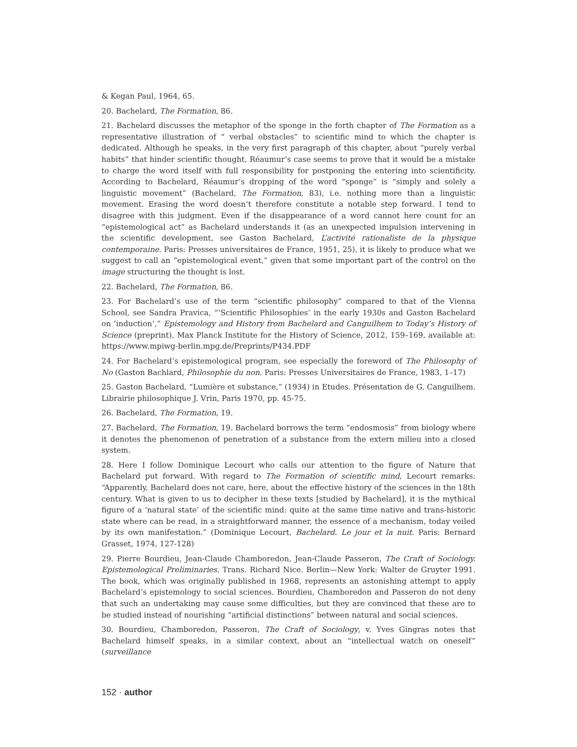& Kegan Paul, 1964, 65.
20. Bachelard, The Formation, 86.
21. Bachelard discusses the metaphor of the sponge in the forth chapter of The Formation as a representative illustration of “ verbal obstacles” to scientific mind to which the chapter is dedicated. Although he speaks, in the very first paragraph of this chapter, about “purely verbal habits” that hinder scientific thought, Réaumur’s case seems to prove that it would be a mistake to charge the word itself with full responsibility for postponing the entering into scientificity. According to Bachelard, Réaumur’s dropping of the word “sponge” is “simply and solely a linguistic movement” (Bachelard, The Formation, 83), i.e. nothing more than a linguistic movement. Erasing the word doesn’t therefore constitute a notable step forward. I tend to disagree with this judgment. Even if the disappearance of a word cannot here count for an “epistemological act” as Bachelard understands it (as an unexpected impulsion intervening in the scientific development, see Gaston Bachelard, L’activité rationaliste de la physique contemporaine. Paris: Presses universitaires de France, 1951, 25), it is likely to produce what we suggest to call an “epistemological event,” given that some important part of the control on the image structuring the thought is lost.
22. Bachelard, The Formation, 86.
23. For Bachelard’s use of the term “scientific philosophy” compared to that of the Vienna School, see Sandra Pravica, “‘Scientific Philosophies’ in the early 1930s and Gaston Bachelard on ‘induction’,” Epistemology and History from Bachelard and Canguilhem to Today’s History of Science (preprint), Max Planck Institute for the History of Science, 2012, 159–169, available at: https://www.mpiwg-berlin.mpg.de/Preprints/P434.PDF
24. For Bachelard’s epistemological program, see especially the foreword of The Philosophy of No (Gaston Bachlard, Philosophie du non. Paris: Presses Universitaires de France, 1983, 1–17)
25. Gaston Bachelard, “Lumière et substance,” (1934) in Etudes. Présentation de G. Canguilhem. Librairie philosophique J. Vrin, Paris 1970, pp. 45-75.
26. Bachelard, The Formation, 19.
27. Bachelard, The Formation, 19. Bachelard borrows the term “endosmosis” from biology where it denotes the phenomenon of penetration of a substance from the extern milieu into a closed system.
28. Here I follow Dominique Lecourt who calls our attention to the figure of Nature that Bachelard put forward. With regard to The Formation of scientific mind, Lecourt remarks: “Apparently, Bachelard does not care, here, about the effective history of the sciences in the 18th century. What is given to us to decipher in these texts [studied by Bachelard], it is the mythical figure of a ‘natural state’ of the scientific mind: quite at the same time native and trans-historic state where can be read, in a straightforward manner, the essence of a mechanism, today veiled by its own manifestation.” (Dominique Lecourt, Bachelard. Le jour et la nuit. Paris: Bernard Grasset, 1974, 127-128)
29. Pierre Bourdieu, Jean-Claude Chamboredon, Jean-Claude Passeron, The Craft of Sociology. Epistemological Preliminaries. Trans. Richard Nice. Berlin—New York: Walter de Gruyter 1991. The book, which was originally published in 1968, represents an astonishing attempt to apply Bachelard’s epistemology to social sciences. Bourdieu, Chamboredon and Passeron do not deny that such an undertaking may cause some difficulties, but they are convinced that these are to be studied instead of nourishing “artificial distinctions” between natural and social sciences.
30. Bourdieu, Chamboredon, Passeron, The Craft of Sociology, v. Yves Gingras notes that Bachelard himself speaks, in a similar context, about an “intellectual watch on oneself” (surveillance
152 · author